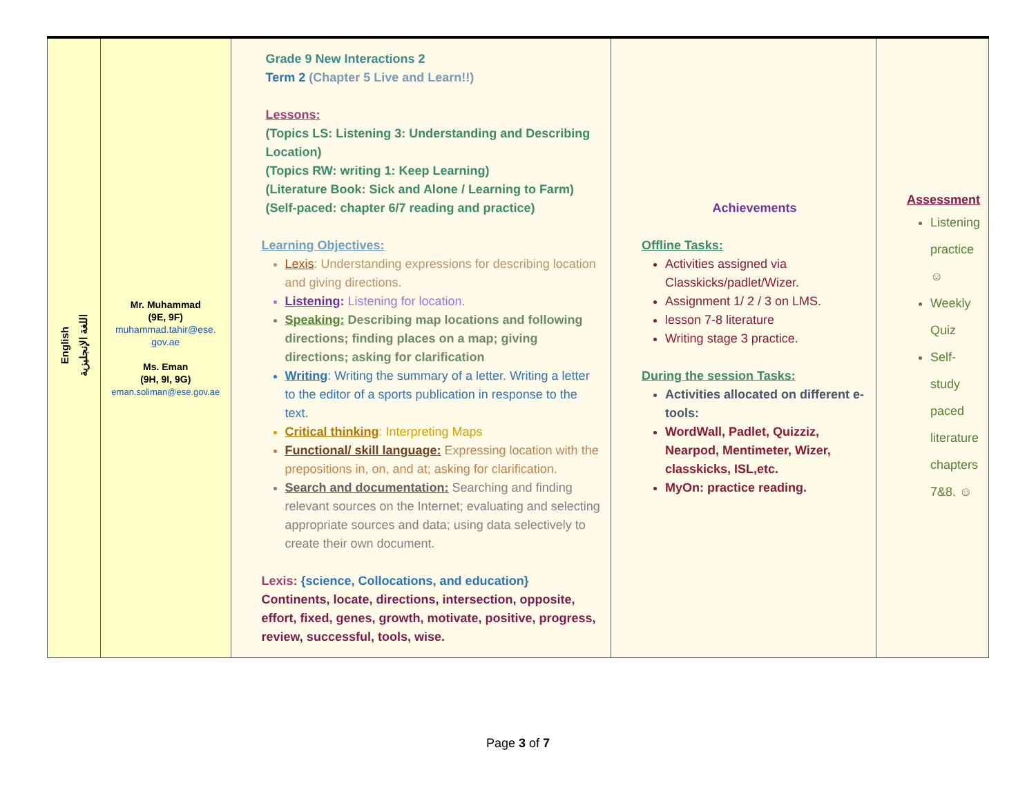| English اللغة الإنجليزية | Mr. Muhammad (9E, 9F) muhammad.tahir@ese. gov.ae Ms. Eman (9H, 9I, 9G) eman.soliman@ese.gov.ae | Grade 9 New Interactions 2 Term 2 (Chapter 5 Live and Learn!!) Lessons: (Topics LS: Listening 3: Understanding and Describing Location) (Topics RW: writing 1: Keep Learning) (Literature Book: Sick and Alone / Learning to Farm) (Self-paced: chapter 6/7 reading and practice) Learning Objectives: Lexis : Understanding expressions for describing location and giving directions. Listening : Listening for location. Speaking: Describing map locations and following directions; finding places on a map; giving directions; asking for clarification Writing : Writing the summary of a letter. Writing a letter to the editor of a sports publication in response to the text. Critical thinking : Interpreting Maps Functional/ skill language: Expressing location with the prepositions in, on, and at; asking for clarification. Search and documentation: Searching and finding relevant sources on the Internet; evaluating and selecting appropriate sources and data; using data selectively to create their own document. Lexis: {science, Collocations, and education} Continents, locate, directions, intersection, opposite, effort, fixed, genes, growth, motivate, positive, progress, review, successful, tools, wise. | Achievements Offline Tasks: Activities assigned via Classkicks/padlet/Wizer. Assignment 1/ 2 / 3 on LMS. lesson 7-8 literature Writing stage 3 practice. During the session Tasks: Activities allocated on different e-tools: WordWall, Padlet, Quizziz, Nearpod, Mentimeter, Wizer, classkicks, ISL,etc. MyOn: practice reading. | Assessment Listening practice ☺ Weekly Quiz Self-study paced literature chapters 7&8. ☺ |
Page 3 of 7